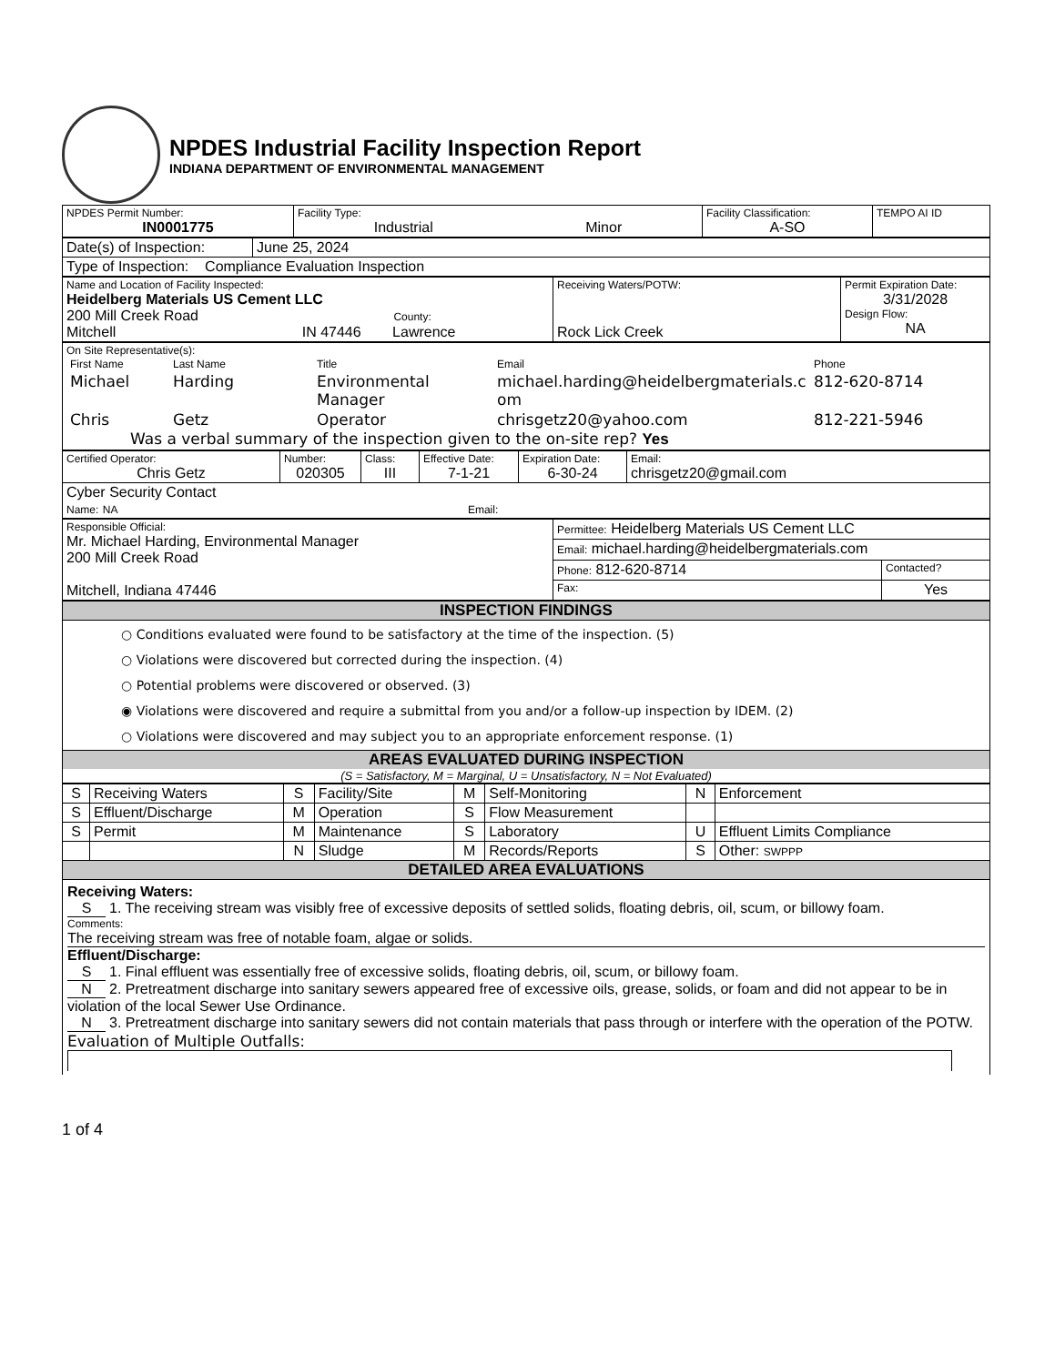NPDES Industrial Facility Inspection Report
INDIANA DEPARTMENT OF ENVIRONMENTAL MANAGEMENT
| NPDES Permit Number: IN0001775 | Facility Type: Industrial Minor | Facility Classification: A-SO | TEMPO AI ID |
| Date(s) of Inspection: | June 25, 2024 |
| Type of Inspection: Compliance Evaluation Inspection | |
| Name and Location of Facility Inspected: Heidelberg Materials US Cement LLC 200 Mill Creek Road County: Mitchell IN 47446 Lawrence | Receiving Waters/POTW: Rock Lick Creek | Permit Expiration Date: 3/31/2028 Design Flow: NA |
| On Site Representative(s): / First Name / Last Name / Title / Email / Phone / / Michael / Harding / Environmental Manager / michael.harding@heidelbergmaterials.com / 812-620-8714 / / Chris / Getz / Operator / chrisgetz20@yahoo.com / 812-221-5946 / Was a verbal summary of the inspection given to the on-site rep? Yes |
| Certified Operator: Chris Getz | Number: 020305 | Class: III | Effective Date: 7-1-21 | Expiration Date: 6-30-24 | Email: chrisgetz20@gmail.com |
| Cyber Security Contact Name: NA Email: | | | | | |
| Responsible Official: Mr. Michael Harding, Environmental Manager 200 Mill Creek Road Mitchell, Indiana 47446 | Permittee: Heidelberg Materials US Cement LLC | |
| | Email: michael.harding@heidelbergmaterials.com | |
| | Phone: 812-620-8714 | Contacted? |
| | Fax: | Yes |
| INSPECTION FINDINGS |
| ○ Conditions evaluated were found to be satisfactory at the time of the inspection. (5) ○ Violations were discovered but corrected during the inspection. (4) ○ Potential problems were discovered or observed. (3) ◉ Violations were discovered and require a submittal from you and/or a follow-up inspection by IDEM. (2) ○ Violations were discovered and may subject you to an appropriate enforcement response. (1) |
| AREAS EVALUATED DURING INSPECTION (S = Satisfactory, M = Marginal, U = Unsatisfactory, N = Not Evaluated) |
| S | Receiving Waters | S | Facility/Site | M | Self-Monitoring | N | Enforcement |
| S | Effluent/Discharge | M | Operation | S | Flow Measurement | | |
| S | Permit | M | Maintenance | S | Laboratory | U | Effluent Limits Compliance |
| | | N | Sludge | M | Records/Reports | S | Other: SWPPP |
| DETAILED AREA EVALUATIONS | | | | | | | |
Receiving Waters:
S 1. The receiving stream was visibly free of excessive deposits of settled solids, floating debris, oil, scum, or billowy foam.
Comments:
The receiving stream was free of notable foam, algae or solids.
Effluent/Discharge:
S 1. Final effluent was essentially free of excessive solids, floating debris, oil, scum, or billowy foam.
N 2. Pretreatment discharge into sanitary sewers appeared free of excessive oils, grease, solids, or foam and did not appear to be in violation of the local Sewer Use Ordinance.
N 3. Pretreatment discharge into sanitary sewers did not contain materials that pass through or interfere with the operation of the POTW.
Evaluation of Multiple Outfalls:
1 of 4